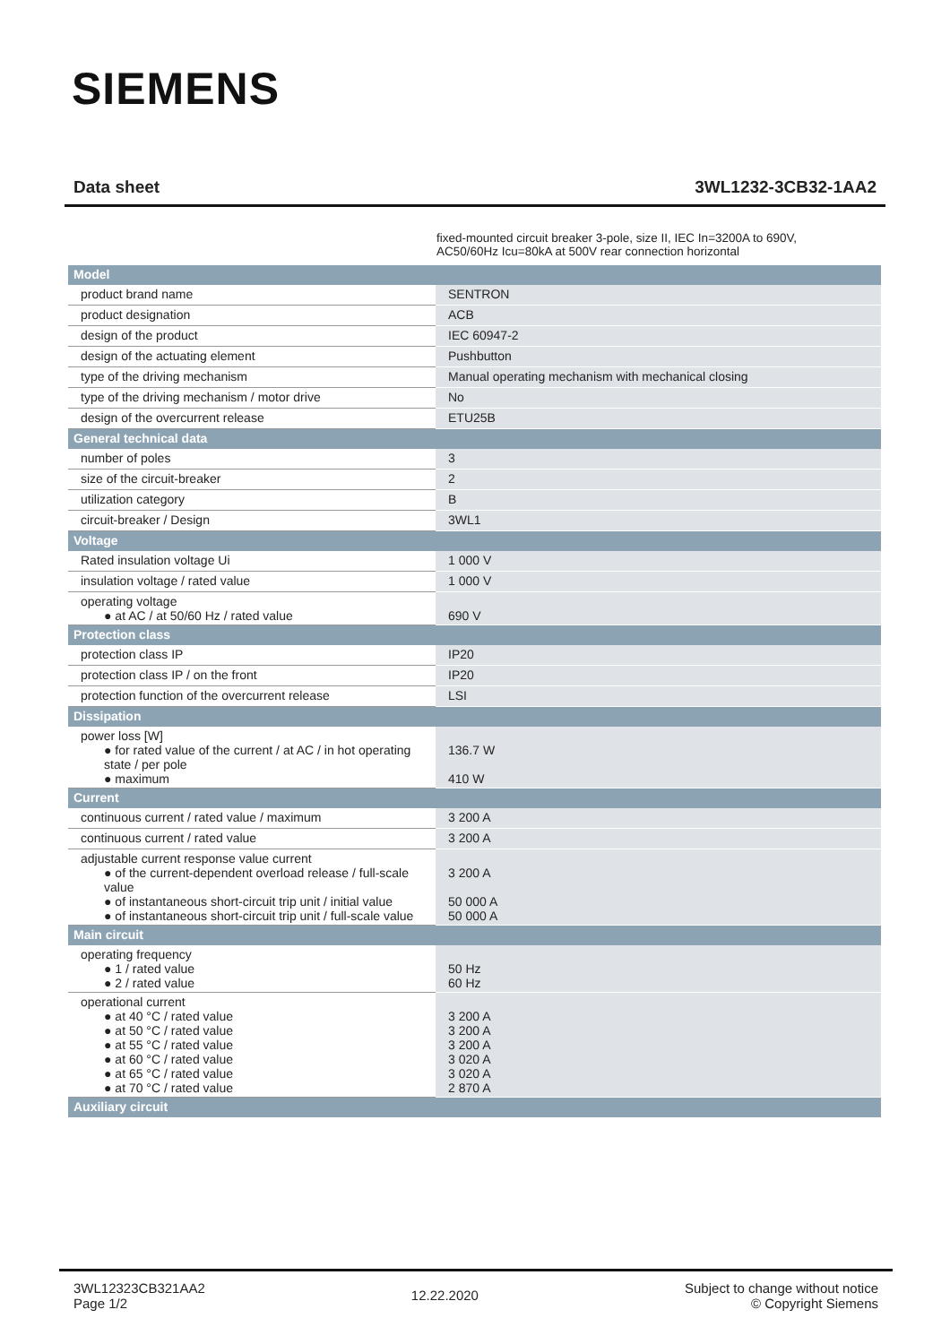SIEMENS
Data sheet 3WL1232-3CB32-1AA2
fixed-mounted circuit breaker 3-pole, size II, IEC In=3200A to 690V, AC50/60Hz Icu=80kA at 500V rear connection horizontal
| Model | |
| product brand name | SENTRON |
| product designation | ACB |
| design of the product | IEC 60947-2 |
| design of the actuating element | Pushbutton |
| type of the driving mechanism | Manual operating mechanism with mechanical closing |
| type of the driving mechanism / motor drive | No |
| design of the overcurrent release | ETU25B |
| General technical data | |
| number of poles | 3 |
| size of the circuit-breaker | 2 |
| utilization category | B |
| circuit-breaker / Design | 3WL1 |
| Voltage | |
| Rated insulation voltage Ui | 1 000 V |
| insulation voltage / rated value | 1 000 V |
| operating voltage ● at AC / at 50/60 Hz / rated value | 690 V |
| Protection class | |
| protection class IP | IP20 |
| protection class IP / on the front | IP20 |
| protection function of the overcurrent release | LSI |
| Dissipation | |
| power loss [W] ● for rated value of the current / at AC / in hot operating state / per pole ● maximum | 136.7 W 410 W |
| Current | |
| continuous current / rated value / maximum | 3 200 A |
| continuous current / rated value | 3 200 A |
| adjustable current response value current ● of the current-dependent overload release / full-scale value ● of instantaneous short-circuit trip unit / initial value ● of instantaneous short-circuit trip unit / full-scale value | 3 200 A 50 000 A 50 000 A |
| Main circuit | |
| operating frequency ● 1 / rated value ● 2 / rated value | 50 Hz 60 Hz |
| operational current ● at 40 °C / rated value ● at 50 °C / rated value ● at 55 °C / rated value ● at 60 °C / rated value ● at 65 °C / rated value ● at 70 °C / rated value | 3 200 A 3 200 A 3 200 A 3 020 A 3 020 A 2 870 A |
| Auxiliary circuit | |
3WL12323CB321AA2
Page 1/2 12.22.2020 Subject to change without notice
© Copyright Siemens